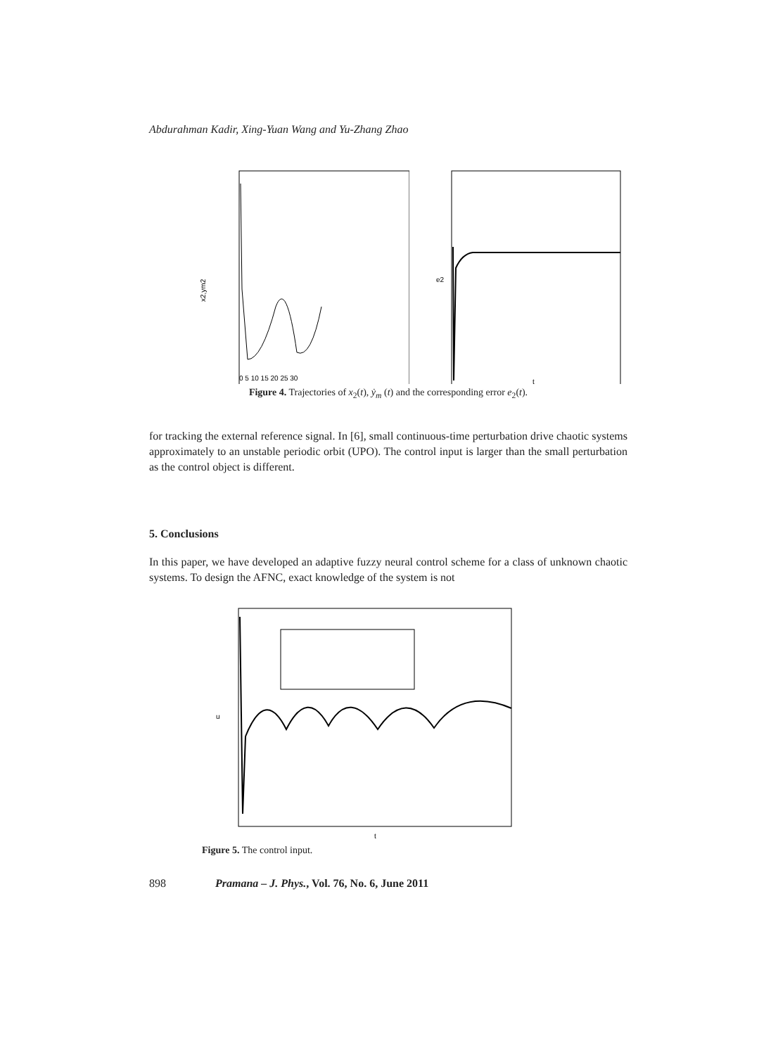Abdurahman Kadir, Xing-Yuan Wang and Yu-Zhang Zhao
x2,ym2
0 5 10 15 20 25 30
e2
t
Figure 4. Trajectories of x<sub>2</sub>(t), ẏ<sub>m</sub> (t) and the corresponding error e<sub>2</sub>(t).
for tracking the external reference signal. In [6], small continuous-time perturbation drive chaotic systems approximately to an unstable periodic orbit (UPO). The control input is larger than the small perturbation as the control object is different.
5. Conclusions
In this paper, we have developed an adaptive fuzzy neural control scheme for a class of unknown chaotic systems. To design the AFNC, exact knowledge of the system is not
u
t
Figure 5. The control input.
898 Pramana – J. Phys., Vol. 76, No. 6, June 2011